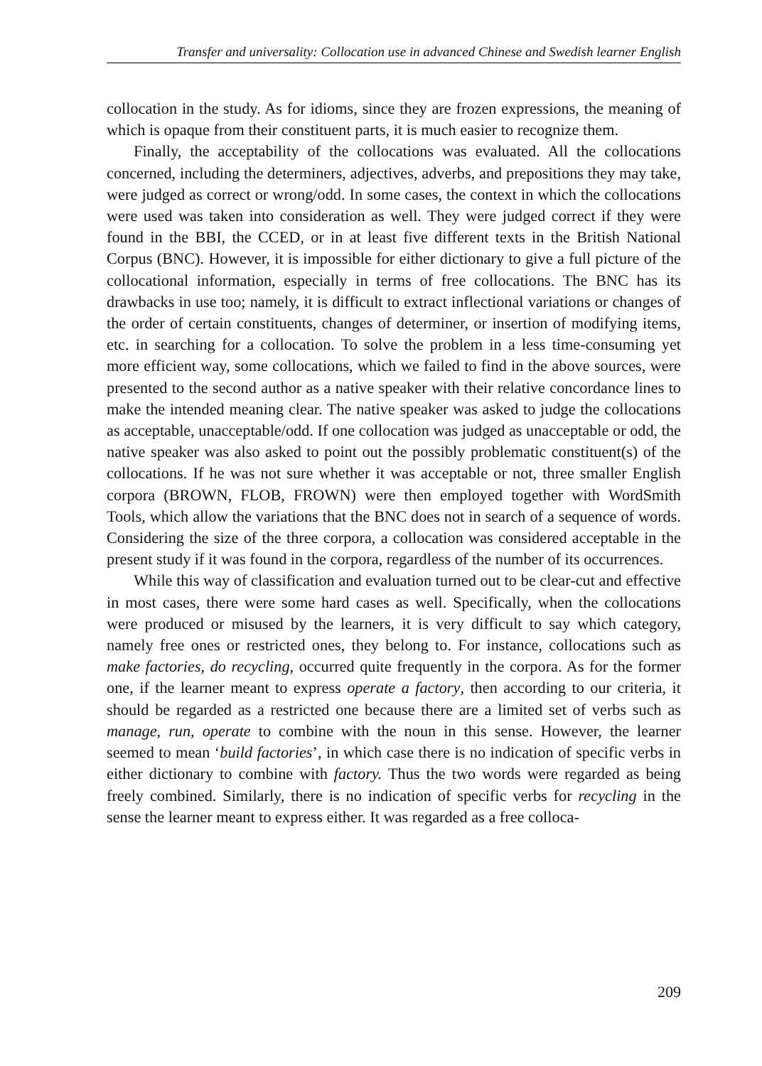Transfer and universality: Collocation use in advanced Chinese and Swedish learner English
collocation in the study. As for idioms, since they are frozen expressions, the meaning of which is opaque from their constituent parts, it is much easier to recognize them.
Finally, the acceptability of the collocations was evaluated. All the collocations concerned, including the determiners, adjectives, adverbs, and prepositions they may take, were judged as correct or wrong/odd. In some cases, the context in which the collocations were used was taken into consideration as well. They were judged correct if they were found in the BBI, the CCED, or in at least five different texts in the British National Corpus (BNC). However, it is impossible for either dictionary to give a full picture of the collocational information, especially in terms of free collocations. The BNC has its drawbacks in use too; namely, it is difficult to extract inflectional variations or changes of the order of certain constituents, changes of determiner, or insertion of modifying items, etc. in searching for a collocation. To solve the problem in a less time-consuming yet more efficient way, some collocations, which we failed to find in the above sources, were presented to the second author as a native speaker with their relative concordance lines to make the intended meaning clear. The native speaker was asked to judge the collocations as acceptable, unacceptable/odd. If one collocation was judged as unacceptable or odd, the native speaker was also asked to point out the possibly problematic constituent(s) of the collocations. If he was not sure whether it was acceptable or not, three smaller English corpora (BROWN, FLOB, FROWN) were then employed together with WordSmith Tools, which allow the variations that the BNC does not in search of a sequence of words. Considering the size of the three corpora, a collocation was considered acceptable in the present study if it was found in the corpora, regardless of the number of its occurrences.
While this way of classification and evaluation turned out to be clear-cut and effective in most cases, there were some hard cases as well. Specifically, when the collocations were produced or misused by the learners, it is very difficult to say which category, namely free ones or restricted ones, they belong to. For instance, collocations such as make factories, do recycling, occurred quite frequently in the corpora. As for the former one, if the learner meant to express operate a factory, then according to our criteria, it should be regarded as a restricted one because there are a limited set of verbs such as manage, run, operate to combine with the noun in this sense. However, the learner seemed to mean ‘build factories’, in which case there is no indication of specific verbs in either dictionary to combine with factory. Thus the two words were regarded as being freely combined. Similarly, there is no indication of specific verbs for recycling in the sense the learner meant to express either. It was regarded as a free colloca-
209